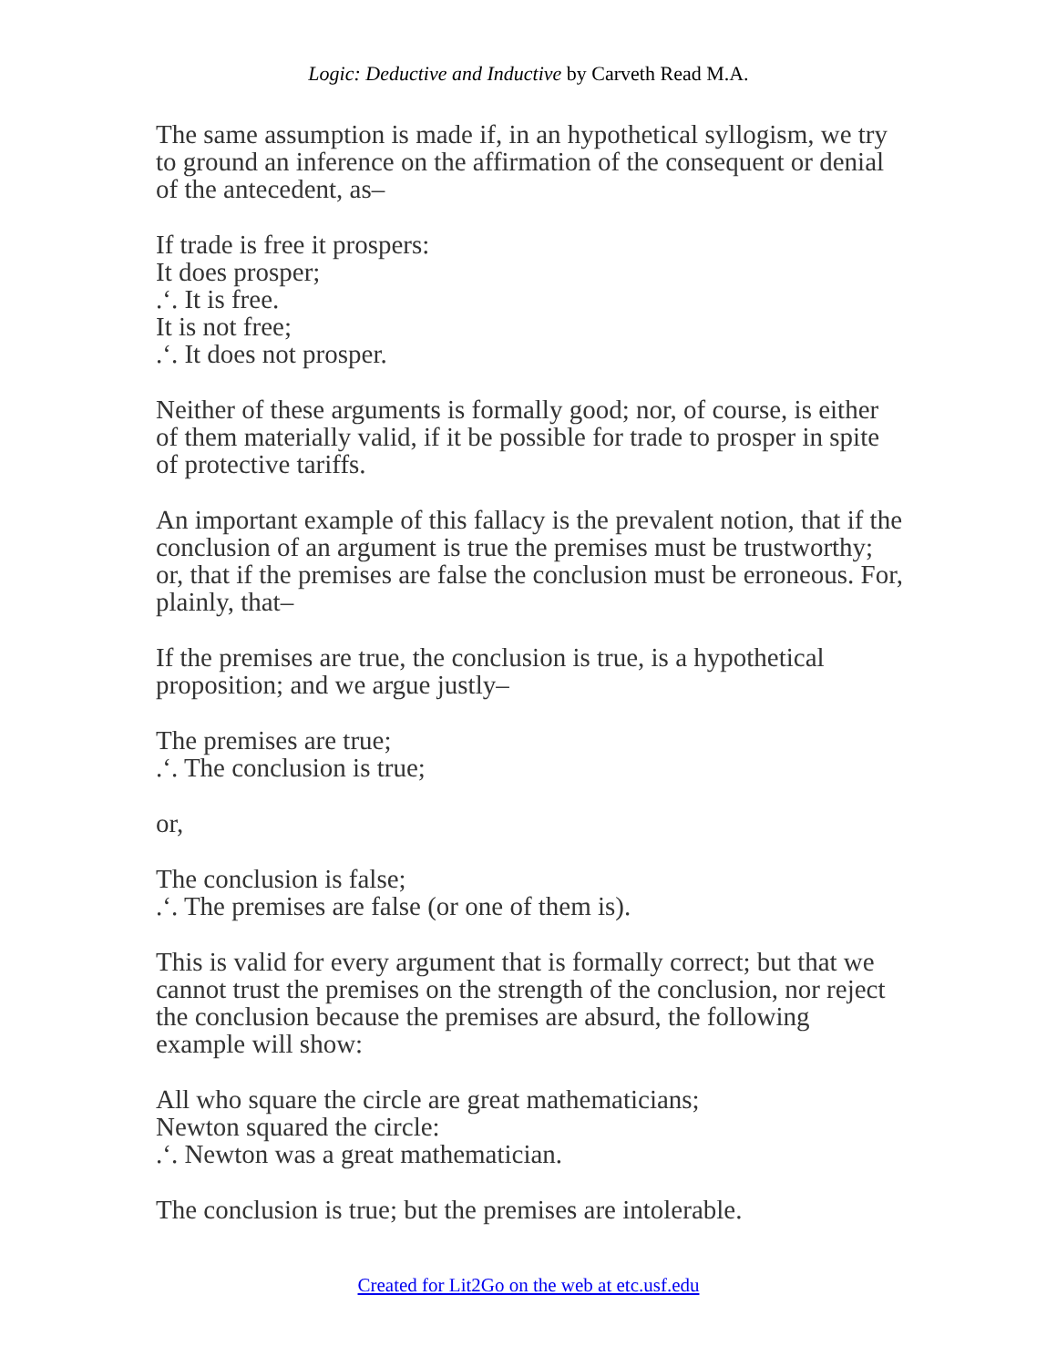Logic: Deductive and Inductive by Carveth Read M.A.
The same assumption is made if, in an hypothetical syllogism, we try to ground an inference on the affirmation of the consequent or denial of the antecedent, as–
If trade is free it prospers:
It does prosper;
.‘. It is free.
It is not free;
.‘. It does not prosper.
Neither of these arguments is formally good; nor, of course, is either of them materially valid, if it be possible for trade to prosper in spite of protective tariffs.
An important example of this fallacy is the prevalent notion, that if the conclusion of an argument is true the premises must be trustworthy; or, that if the premises are false the conclusion must be erroneous. For, plainly, that–
If the premises are true, the conclusion is true, is a hypothetical proposition; and we argue justly–
The premises are true;
.‘. The conclusion is true;
or,
The conclusion is false;
.‘. The premises are false (or one of them is).
This is valid for every argument that is formally correct; but that we cannot trust the premises on the strength of the conclusion, nor reject the conclusion because the premises are absurd, the following example will show:
All who square the circle are great mathematicians;
Newton squared the circle:
.‘. Newton was a great mathematician.
The conclusion is true; but the premises are intolerable.
Created for Lit2Go on the web at etc.usf.edu